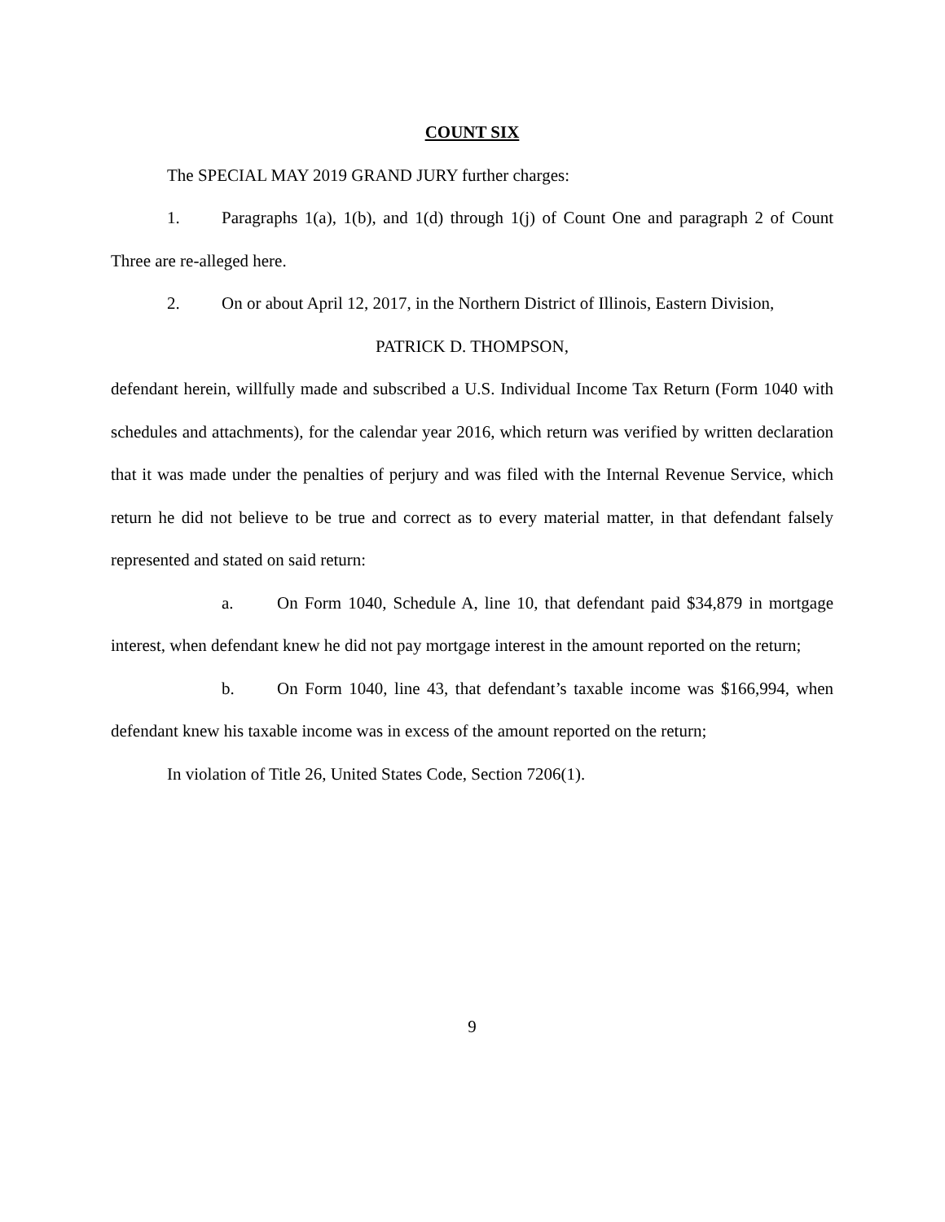COUNT SIX
The SPECIAL MAY 2019 GRAND JURY further charges:
1. Paragraphs 1(a), 1(b), and 1(d) through 1(j) of Count One and paragraph 2 of Count Three are re-alleged here.
2. On or about April 12, 2017, in the Northern District of Illinois, Eastern Division,
PATRICK D. THOMPSON,
defendant herein, willfully made and subscribed a U.S. Individual Income Tax Return (Form 1040 with schedules and attachments), for the calendar year 2016, which return was verified by written declaration that it was made under the penalties of perjury and was filed with the Internal Revenue Service, which return he did not believe to be true and correct as to every material matter, in that defendant falsely represented and stated on said return:
a. On Form 1040, Schedule A, line 10, that defendant paid $34,879 in mortgage interest, when defendant knew he did not pay mortgage interest in the amount reported on the return;
b. On Form 1040, line 43, that defendant’s taxable income was $166,994, when defendant knew his taxable income was in excess of the amount reported on the return;
In violation of Title 26, United States Code, Section 7206(1).
9